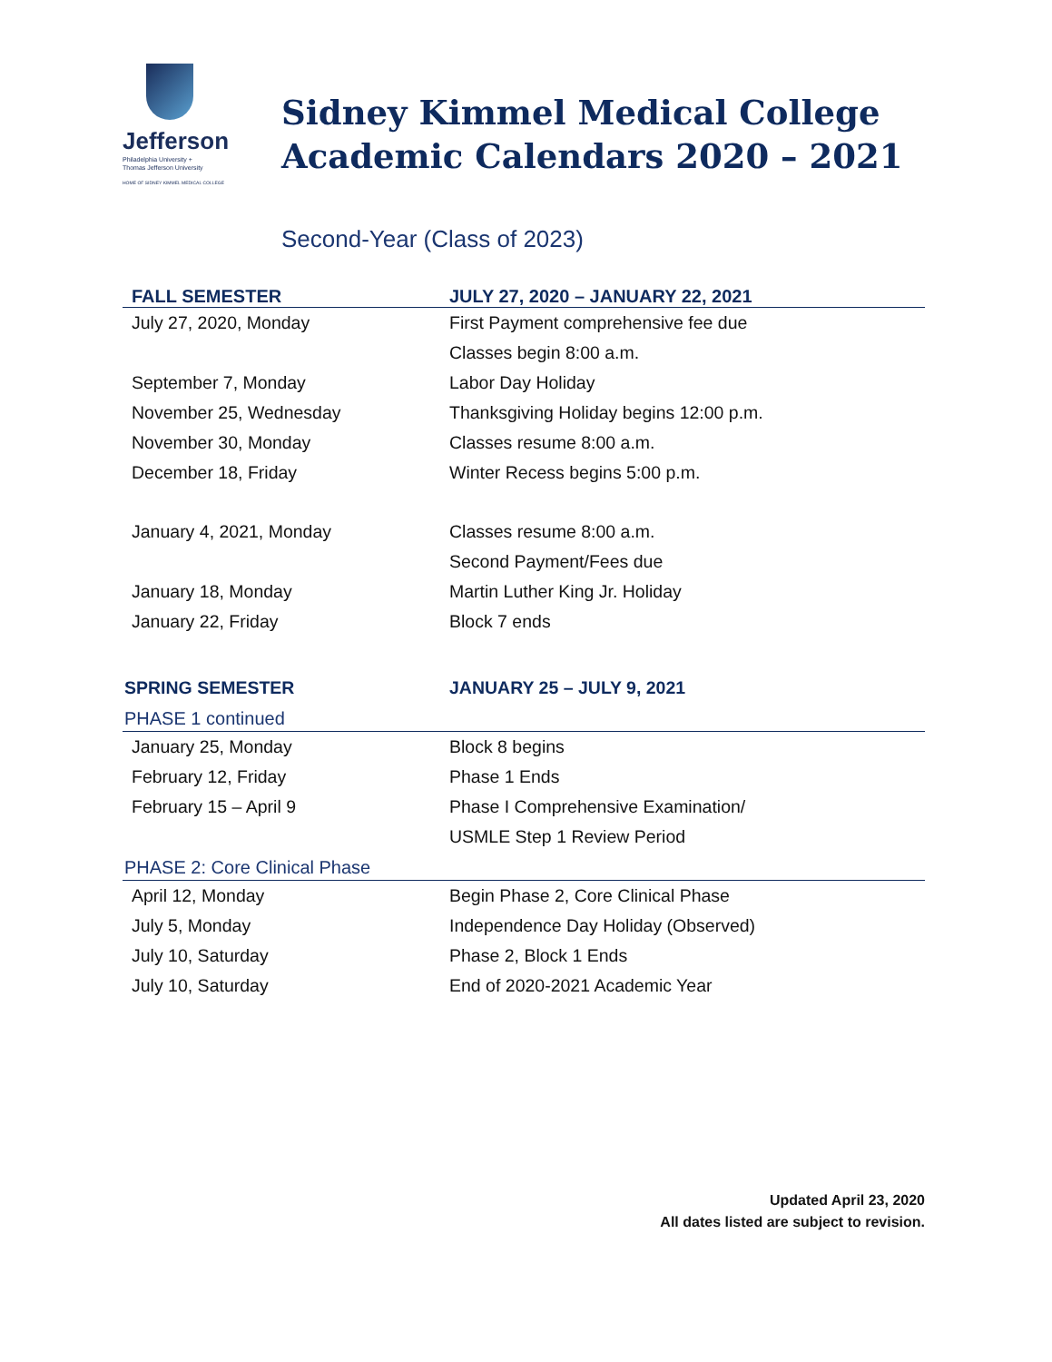Jefferson
Philadelphia University +
Thomas Jefferson University
HOME OF SIDNEY KIMMEL MEDICAL COLLEGE
Sidney Kimmel Medical College
Academic Calendars 2020 – 2021
Second-Year (Class of 2023)
| FALL SEMESTER | JULY 27, 2020 – JANUARY 22, 2021 |
| --- | --- |
| July 27, 2020, Monday | First Payment comprehensive fee due |
| | Classes begin 8:00 a.m. |
| September 7, Monday | Labor Day Holiday |
| November 25, Wednesday | Thanksgiving Holiday begins 12:00 p.m. |
| November 30, Monday | Classes resume 8:00 a.m. |
| December 18, Friday | Winter Recess begins 5:00 p.m. |
| January 4, 2021, Monday | Classes resume 8:00 a.m. |
| | Second Payment/Fees due |
| January 18, Monday | Martin Luther King Jr. Holiday |
| January 22, Friday | Block 7 ends |
| SPRING SEMESTER | JANUARY 25 – JULY 9, 2021 |
| PHASE 1 continued | |
| January 25, Monday | Block 8 begins |
| February 12, Friday | Phase 1 Ends |
| February 15 – April 9 | Phase I Comprehensive Examination/ |
| | USMLE Step 1 Review Period |
| PHASE 2: Core Clinical Phase | |
| April 12, Monday | Begin Phase 2, Core Clinical Phase |
| July 5, Monday | Independence Day Holiday (Observed) |
| July 10, Saturday | Phase 2, Block 1 Ends |
| July 10, Saturday | End of 2020-2021 Academic Year |
Updated April 23, 2020
All dates listed are subject to revision.